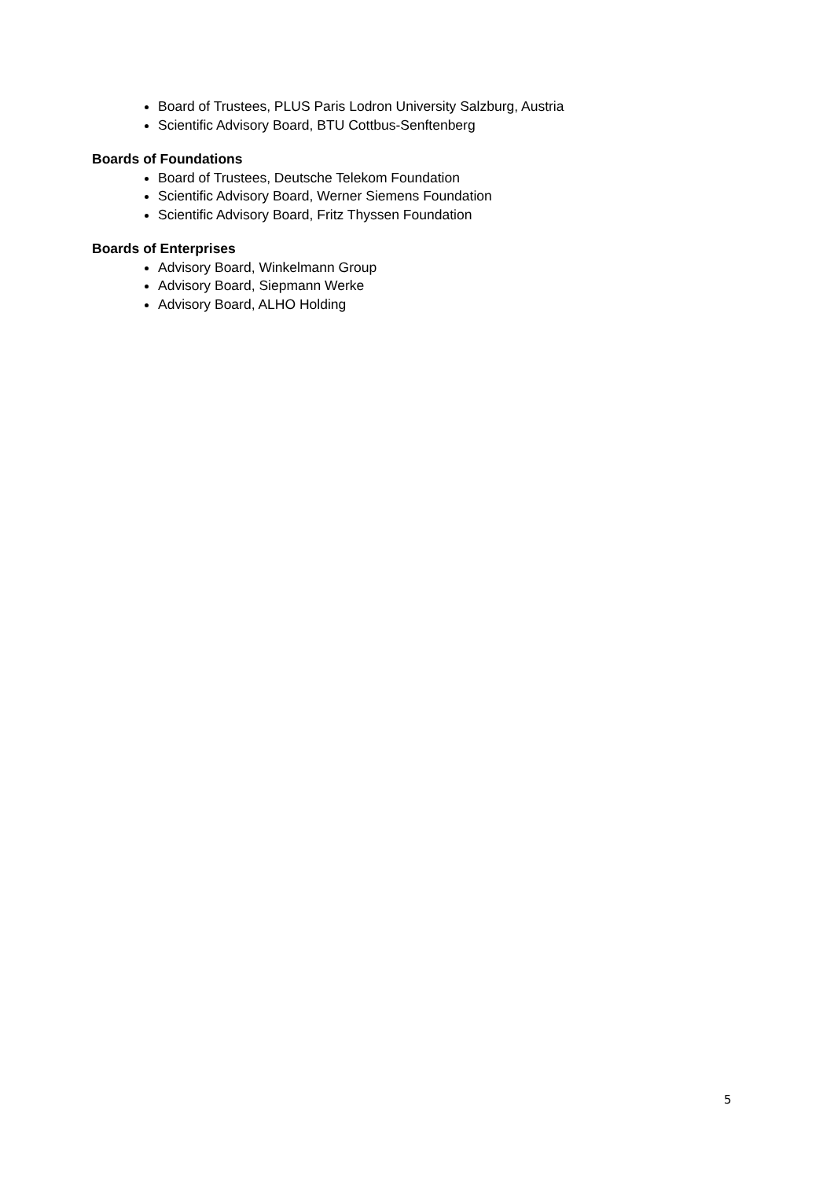Board of Trustees, PLUS Paris Lodron University Salzburg, Austria
Scientific Advisory Board, BTU Cottbus-Senftenberg
Boards of Foundations
Board of Trustees, Deutsche Telekom Foundation
Scientific Advisory Board, Werner Siemens Foundation
Scientific Advisory Board, Fritz Thyssen Foundation
Boards of Enterprises
Advisory Board, Winkelmann Group
Advisory Board, Siepmann Werke
Advisory Board, ALHO Holding
5